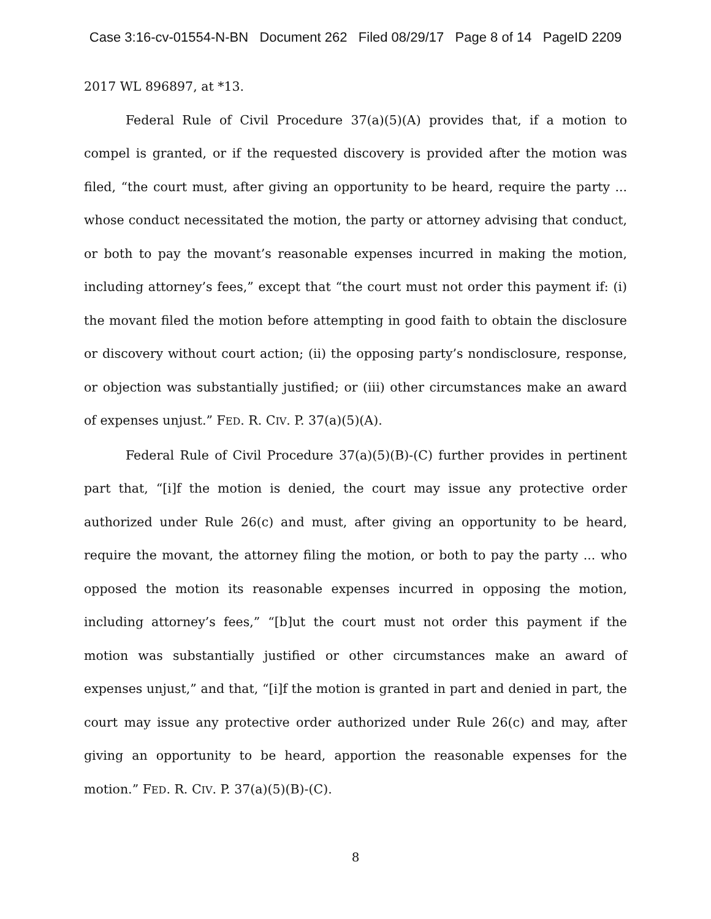Case 3:16-cv-01554-N-BN Document 262 Filed 08/29/17 Page 8 of 14 PageID 2209
2017 WL 896897, at *13.
Federal Rule of Civil Procedure 37(a)(5)(A) provides that, if a motion to compel is granted, or if the requested discovery is provided after the motion was filed, “the court must, after giving an opportunity to be heard, require the party ... whose conduct necessitated the motion, the party or attorney advising that conduct, or both to pay the movant’s reasonable expenses incurred in making the motion, including attorney’s fees,” except that “the court must not order this payment if: (i) the movant filed the motion before attempting in good faith to obtain the disclosure or discovery without court action; (ii) the opposing party’s nondisclosure, response, or objection was substantially justified; or (iii) other circumstances make an award of expenses unjust.” FED. R. CIV. P. 37(a)(5)(A).
Federal Rule of Civil Procedure 37(a)(5)(B)-(C) further provides in pertinent part that, “[i]f the motion is denied, the court may issue any protective order authorized under Rule 26(c) and must, after giving an opportunity to be heard, require the movant, the attorney filing the motion, or both to pay the party ... who opposed the motion its reasonable expenses incurred in opposing the motion, including attorney’s fees,” “[b]ut the court must not order this payment if the motion was substantially justified or other circumstances make an award of expenses unjust,” and that, “[i]f the motion is granted in part and denied in part, the court may issue any protective order authorized under Rule 26(c) and may, after giving an opportunity to be heard, apportion the reasonable expenses for the motion.” FED. R. CIV. P. 37(a)(5)(B)-(C).
8